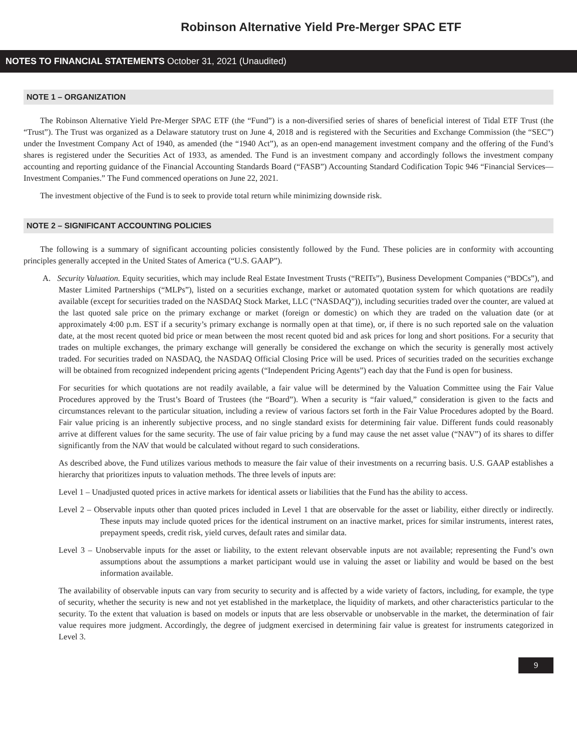Robinson Alternative Yield Pre-Merger SPAC ETF
NOTES TO FINANCIAL STATEMENTS October 31, 2021 (Unaudited)
NOTE 1 – ORGANIZATION
The Robinson Alternative Yield Pre-Merger SPAC ETF (the “Fund”) is a non-diversified series of shares of beneficial interest of Tidal ETF Trust (the “Trust”). The Trust was organized as a Delaware statutory trust on June 4, 2018 and is registered with the Securities and Exchange Commission (the “SEC”) under the Investment Company Act of 1940, as amended (the “1940 Act”), as an open-end management investment company and the offering of the Fund’s shares is registered under the Securities Act of 1933, as amended. The Fund is an investment company and accordingly follows the investment company accounting and reporting guidance of the Financial Accounting Standards Board (“FASB”) Accounting Standard Codification Topic 946 “Financial Services—Investment Companies.” The Fund commenced operations on June 22, 2021.
The investment objective of the Fund is to seek to provide total return while minimizing downside risk.
NOTE 2 – SIGNIFICANT ACCOUNTING POLICIES
The following is a summary of significant accounting policies consistently followed by the Fund. These policies are in conformity with accounting principles generally accepted in the United States of America (“U.S. GAAP”).
A. Security Valuation. Equity securities, which may include Real Estate Investment Trusts (“REITs”), Business Development Companies (“BDCs”), and Master Limited Partnerships (“MLPs”), listed on a securities exchange, market or automated quotation system for which quotations are readily available (except for securities traded on the NASDAQ Stock Market, LLC (“NASDAQ”)), including securities traded over the counter, are valued at the last quoted sale price on the primary exchange or market (foreign or domestic) on which they are traded on the valuation date (or at approximately 4:00 p.m. EST if a security’s primary exchange is normally open at that time), or, if there is no such reported sale on the valuation date, at the most recent quoted bid price or mean between the most recent quoted bid and ask prices for long and short positions. For a security that trades on multiple exchanges, the primary exchange will generally be considered the exchange on which the security is generally most actively traded. For securities traded on NASDAQ, the NASDAQ Official Closing Price will be used. Prices of securities traded on the securities exchange will be obtained from recognized independent pricing agents (“Independent Pricing Agents”) each day that the Fund is open for business.
For securities for which quotations are not readily available, a fair value will be determined by the Valuation Committee using the Fair Value Procedures approved by the Trust’s Board of Trustees (the “Board”). When a security is “fair valued,” consideration is given to the facts and circumstances relevant to the particular situation, including a review of various factors set forth in the Fair Value Procedures adopted by the Board. Fair value pricing is an inherently subjective process, and no single standard exists for determining fair value. Different funds could reasonably arrive at different values for the same security. The use of fair value pricing by a fund may cause the net asset value (“NAV”) of its shares to differ significantly from the NAV that would be calculated without regard to such considerations.
As described above, the Fund utilizes various methods to measure the fair value of their investments on a recurring basis. U.S. GAAP establishes a hierarchy that prioritizes inputs to valuation methods. The three levels of inputs are:
Level 1 – Unadjusted quoted prices in active markets for identical assets or liabilities that the Fund has the ability to access.
Level 2 – Observable inputs other than quoted prices included in Level 1 that are observable for the asset or liability, either directly or indirectly. These inputs may include quoted prices for the identical instrument on an inactive market, prices for similar instruments, interest rates, prepayment speeds, credit risk, yield curves, default rates and similar data.
Level 3 – Unobservable inputs for the asset or liability, to the extent relevant observable inputs are not available; representing the Fund’s own assumptions about the assumptions a market participant would use in valuing the asset or liability and would be based on the best information available.
The availability of observable inputs can vary from security to security and is affected by a wide variety of factors, including, for example, the type of security, whether the security is new and not yet established in the marketplace, the liquidity of markets, and other characteristics particular to the security. To the extent that valuation is based on models or inputs that are less observable or unobservable in the market, the determination of fair value requires more judgment. Accordingly, the degree of judgment exercised in determining fair value is greatest for instruments categorized in Level 3.
9